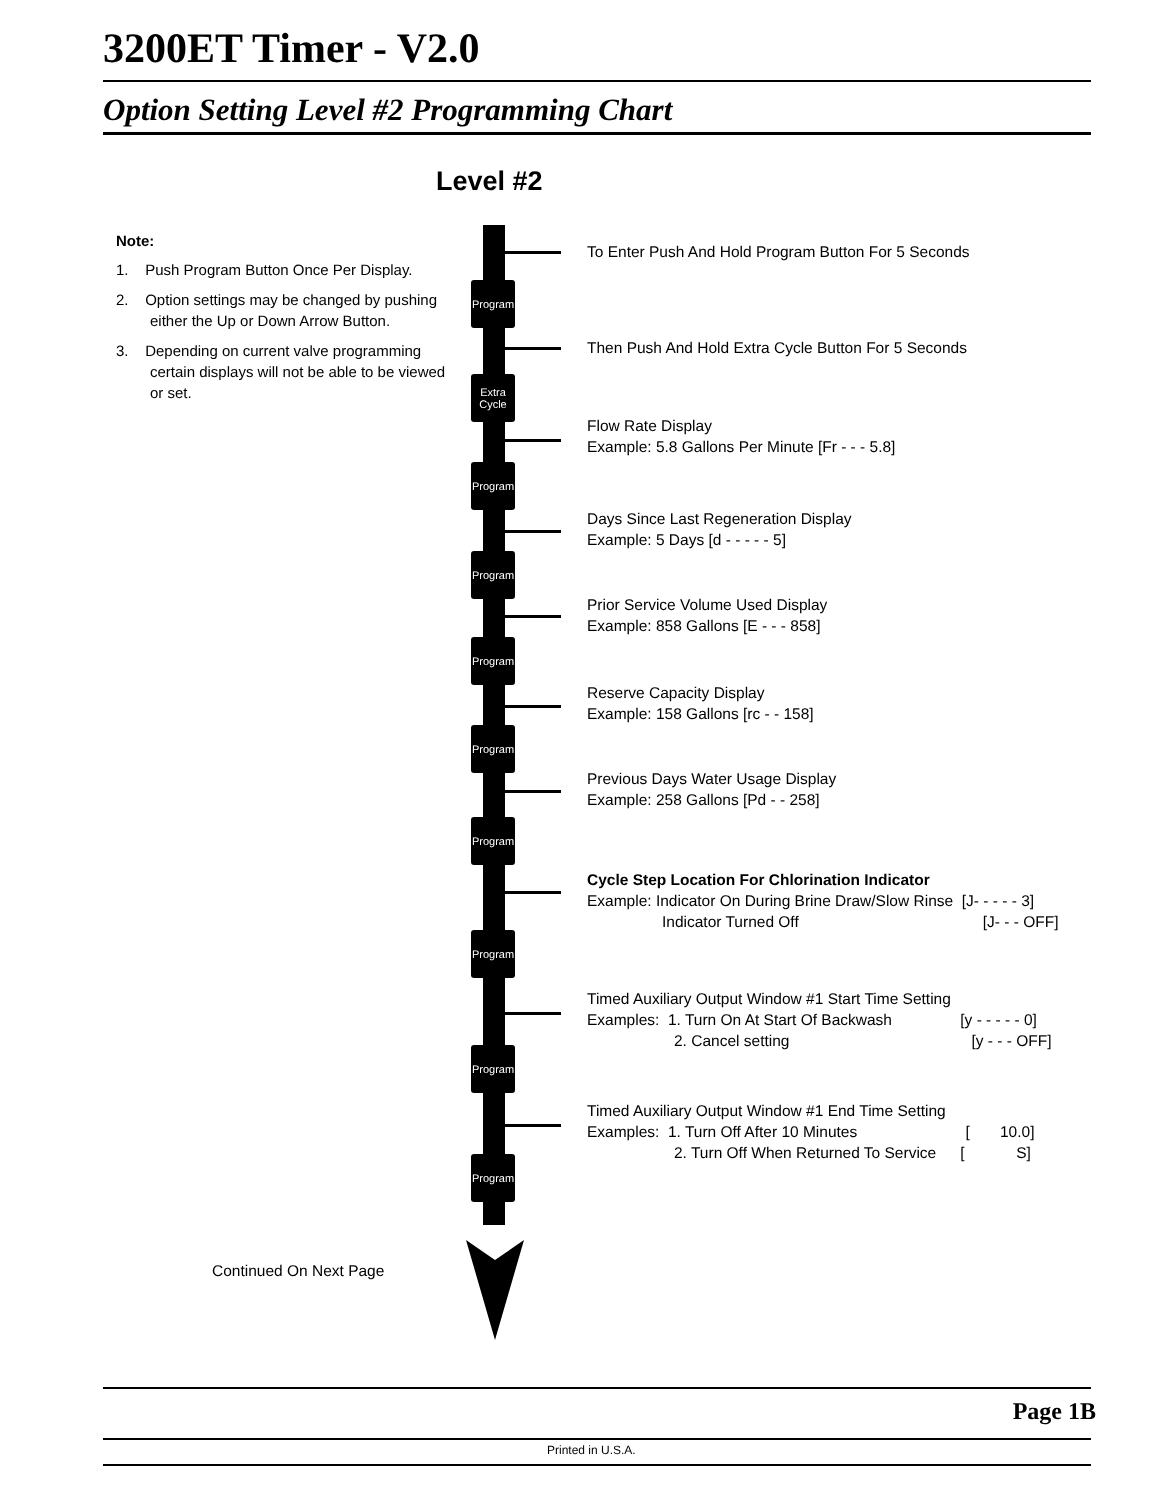3200ET Timer - V2.0
Option Setting Level #2 Programming Chart
Level #2
Note:
1. Push Program Button Once Per Display.
2. Option settings may be changed by pushing either the Up or Down Arrow Button.
3. Depending on current valve programming certain displays will not be able to be viewed or set.
Program
Extra Cycle
Program
Program
Program
Program
Program
Program
Program
Program
To Enter Push And Hold Program Button For 5 Seconds
Then Push And Hold Extra Cycle Button For 5 Seconds
Flow Rate Display
Example: 5.8 Gallons Per Minute [Fr - - - 5.8]
Days Since Last Regeneration Display
Example: 5 Days [d - - - - - 5]
Prior Service Volume Used Display
Example: 858 Gallons [E - - - 858]
Reserve Capacity Display
Example: 158 Gallons [rc - - 158]
Previous Days Water Usage Display
Example: 258 Gallons [Pd - - 258]
Cycle Step Location For Chlorination Indicator
Example: Indicator On During Brine Draw/Slow Rinse [J- - - - - 3]
Indicator Turned Off [J- - - OFF]
Timed Auxiliary Output Window #1 Start Time Setting
Examples: 1. Turn On At Start Of Backwash [y - - - - - 0]
2. Cancel setting [y - - - OFF]
Timed Auxiliary Output Window #1 End Time Setting
Examples: 1. Turn Off After 10 Minutes [ 10.0]
2. Turn Off When Returned To Service [ S]
Continued On Next Page
Page 1B
Printed in U.S.A.